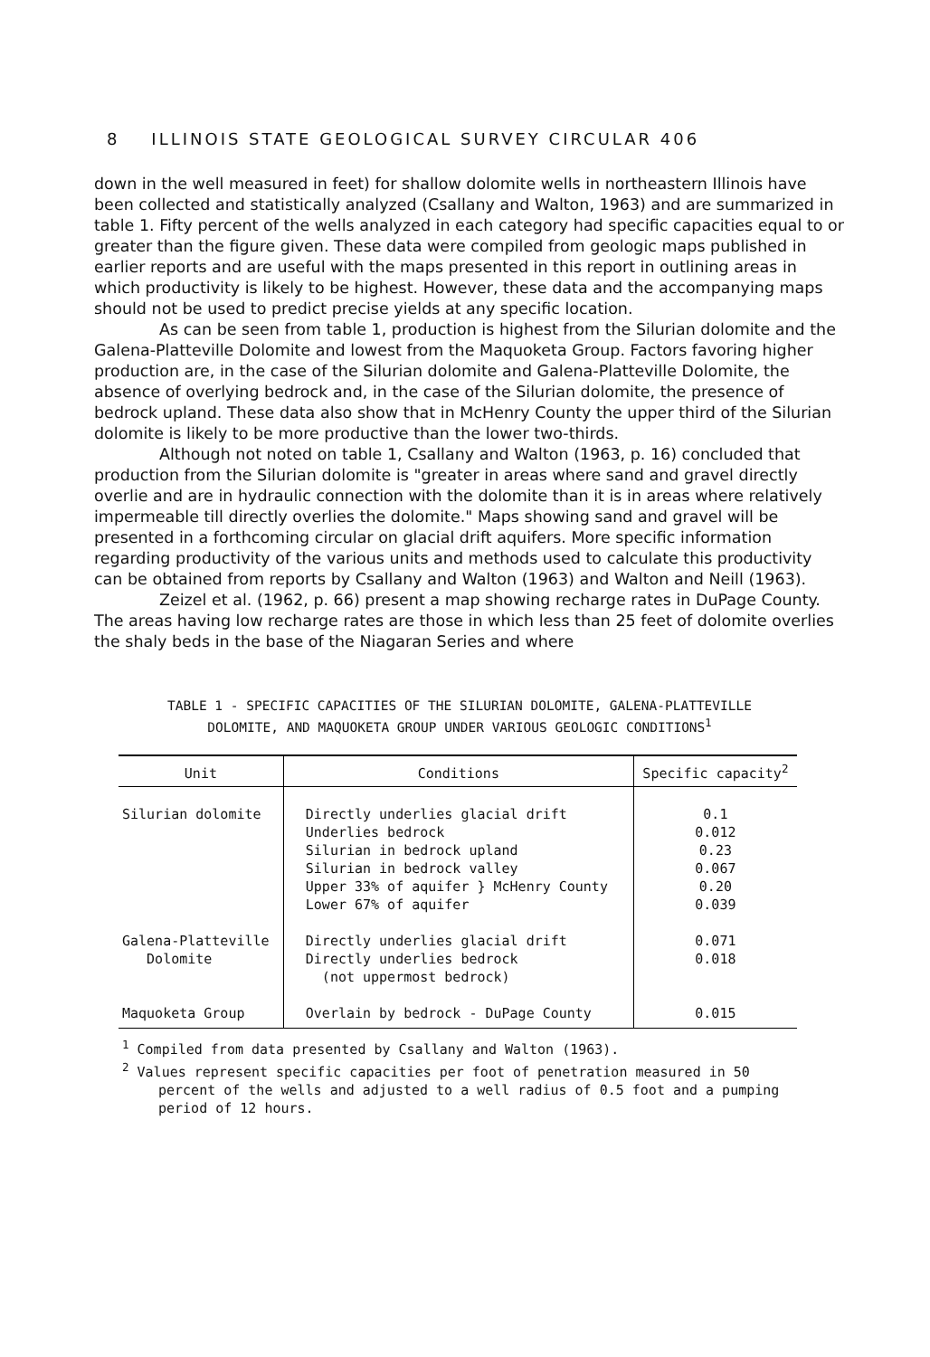8 ILLINOIS STATE GEOLOGICAL SURVEY CIRCULAR 406
down in the well measured in feet) for shallow dolomite wells in northeastern Illinois have been collected and statistically analyzed (Csallany and Walton, 1963) and are summarized in table 1. Fifty percent of the wells analyzed in each category had specific capacities equal to or greater than the figure given. These data were compiled from geologic maps published in earlier reports and are useful with the maps presented in this report in outlining areas in which productivity is likely to be highest. However, these data and the accompanying maps should not be used to predict precise yields at any specific location.
As can be seen from table 1, production is highest from the Silurian dolomite and the Galena-Platteville Dolomite and lowest from the Maquoketa Group. Factors favoring higher production are, in the case of the Silurian dolomite and Galena-Platteville Dolomite, the absence of overlying bedrock and, in the case of the Silurian dolomite, the presence of bedrock upland. These data also show that in McHenry County the upper third of the Silurian dolomite is likely to be more productive than the lower two-thirds.
Although not noted on table 1, Csallany and Walton (1963, p. 16) concluded that production from the Silurian dolomite is "greater in areas where sand and gravel directly overlie and are in hydraulic connection with the dolomite than it is in areas where relatively impermeable till directly overlies the dolomite." Maps showing sand and gravel will be presented in a forthcoming circular on glacial drift aquifers. More specific information regarding productivity of the various units and methods used to calculate this productivity can be obtained from reports by Csallany and Walton (1963) and Walton and Neill (1963).
Zeizel et al. (1962, p. 66) present a map showing recharge rates in DuPage County. The areas having low recharge rates are those in which less than 25 feet of dolomite overlies the shaly beds in the base of the Niagaran Series and where
TABLE 1 - SPECIFIC CAPACITIES OF THE SILURIAN DOLOMITE, GALENA-PLATTEVILLE
DOLOMITE, AND MAQUOKETA GROUP UNDER VARIOUS GEOLOGIC CONDITIONS<sup>1</sup>
| Unit | Conditions | Specific capacity<sup>2</sup> |
| --- | --- | --- |
| Silurian dolomite | Directly underlies glacial drift Underlies bedrock Silurian in bedrock upland Silurian in bedrock valley Upper 33% of aquifer } McHenry County Lower 67% of aquifer | 0.1 0.012 0.23 0.067 0.20 0.039 |
| Galena-Platteville Dolomite | Directly underlies glacial drift Directly underlies bedrock (not uppermost bedrock) | 0.071 0.018 |
| Maquoketa Group | Overlain by bedrock - DuPage County | 0.015 |
<sup>1</sup> Compiled from data presented by Csallany and Walton (1963).
<sup>2</sup> Values represent specific capacities per foot of penetration measured in 50 percent of the wells and adjusted to a well radius of 0.5 foot and a pumping period of 12 hours.